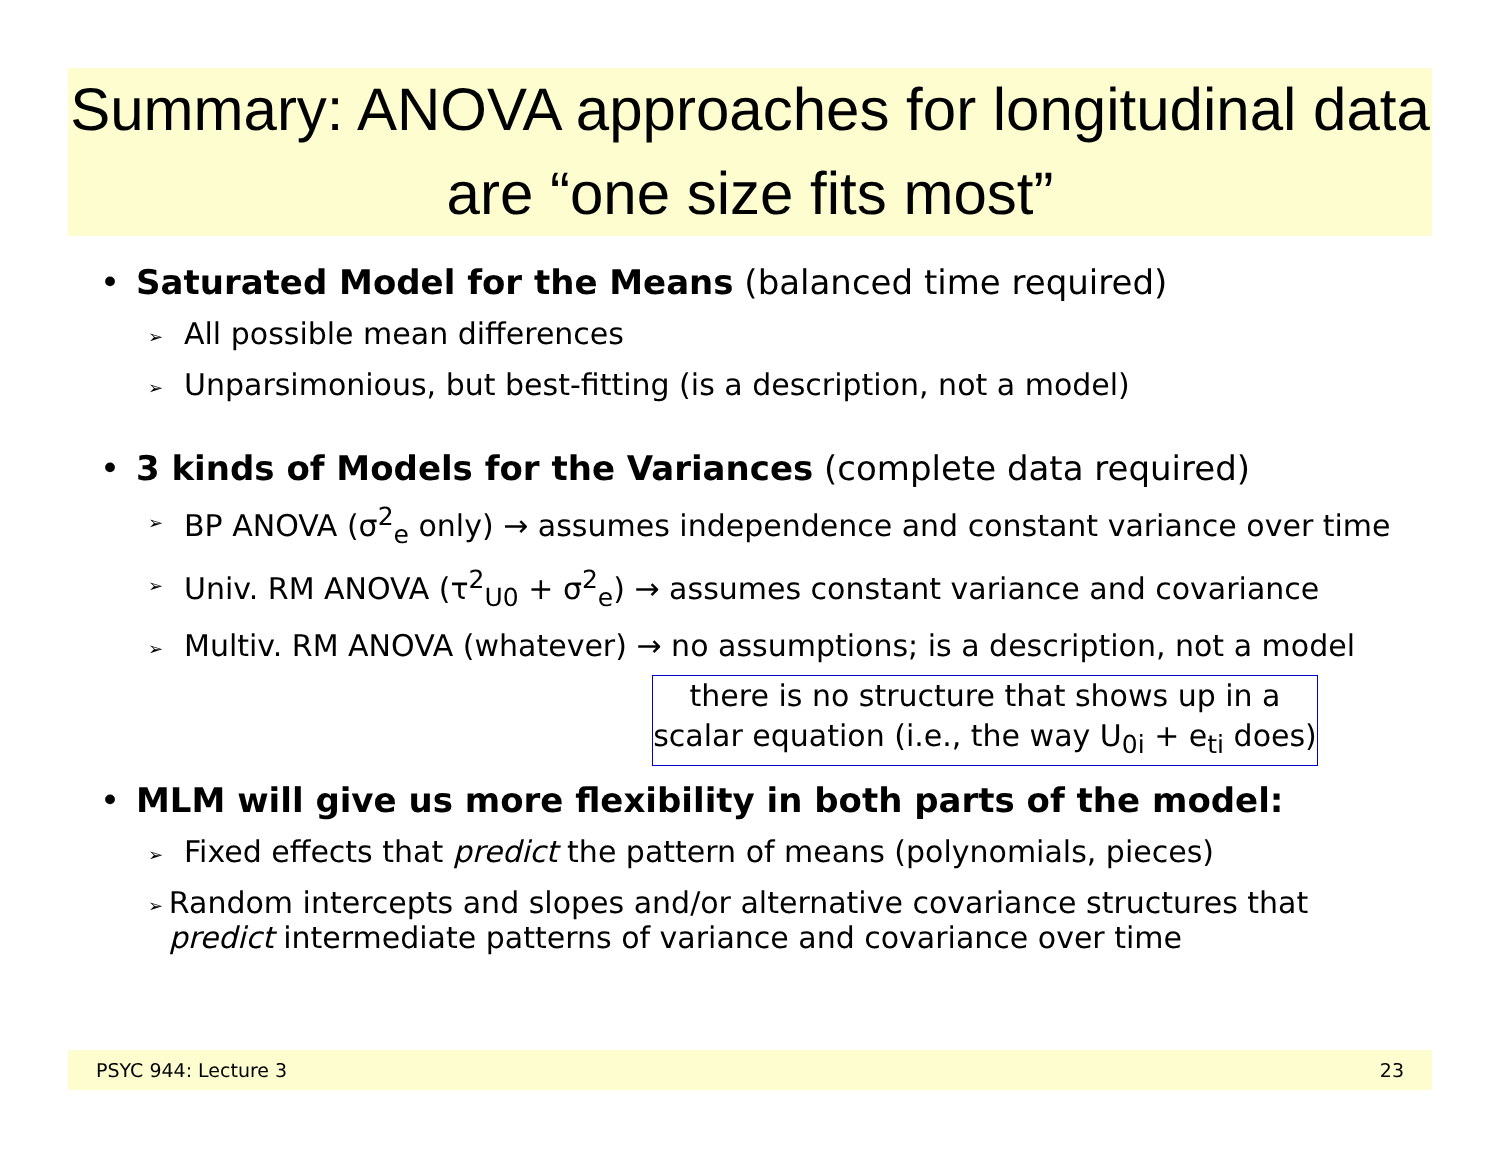Summary: ANOVA approaches for longitudinal data are “one size fits most”
• Saturated Model for the Means (balanced time required)
➢ All possible mean differences
➢ Unparsimonious, but best-fitting (is a description, not a model)
• 3 kinds of Models for the Variances (complete data required)
➢ BP ANOVA (σ<sup>2</sup><sub>e</sub> only) → assumes independence and constant variance over time
➢ Univ. RM ANOVA (τ<sup>2</sup><sub>U0</sub> + σ<sup>2</sup><sub>e</sub>) → assumes constant variance and covariance
➢ Multiv. RM ANOVA (whatever) → no assumptions; is a description, not a model
there is no structure that shows up in a scalar equation (i.e., the way U<sub>0i</sub> + e<sub>ti</sub> does)
• MLM will give us more flexibility in both parts of the model:
➢ Fixed effects that predict the pattern of means (polynomials, pieces)
➢ Random intercepts and slopes and/or alternative covariance structures that predict intermediate patterns of variance and covariance over time
PSYC 944: Lecture 3 23